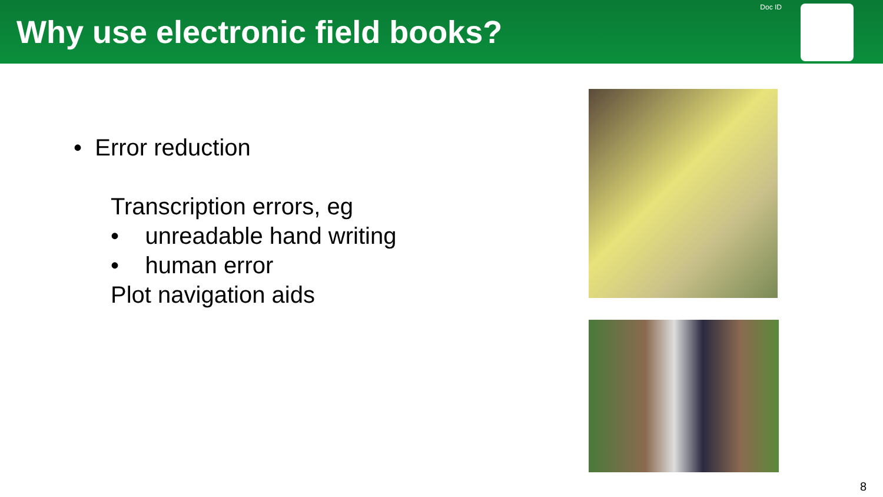Why use electronic field books?
Doc ID
• Error reduction
Transcription errors, eg
• unreadable hand writing
• human error
Plot navigation aids
8